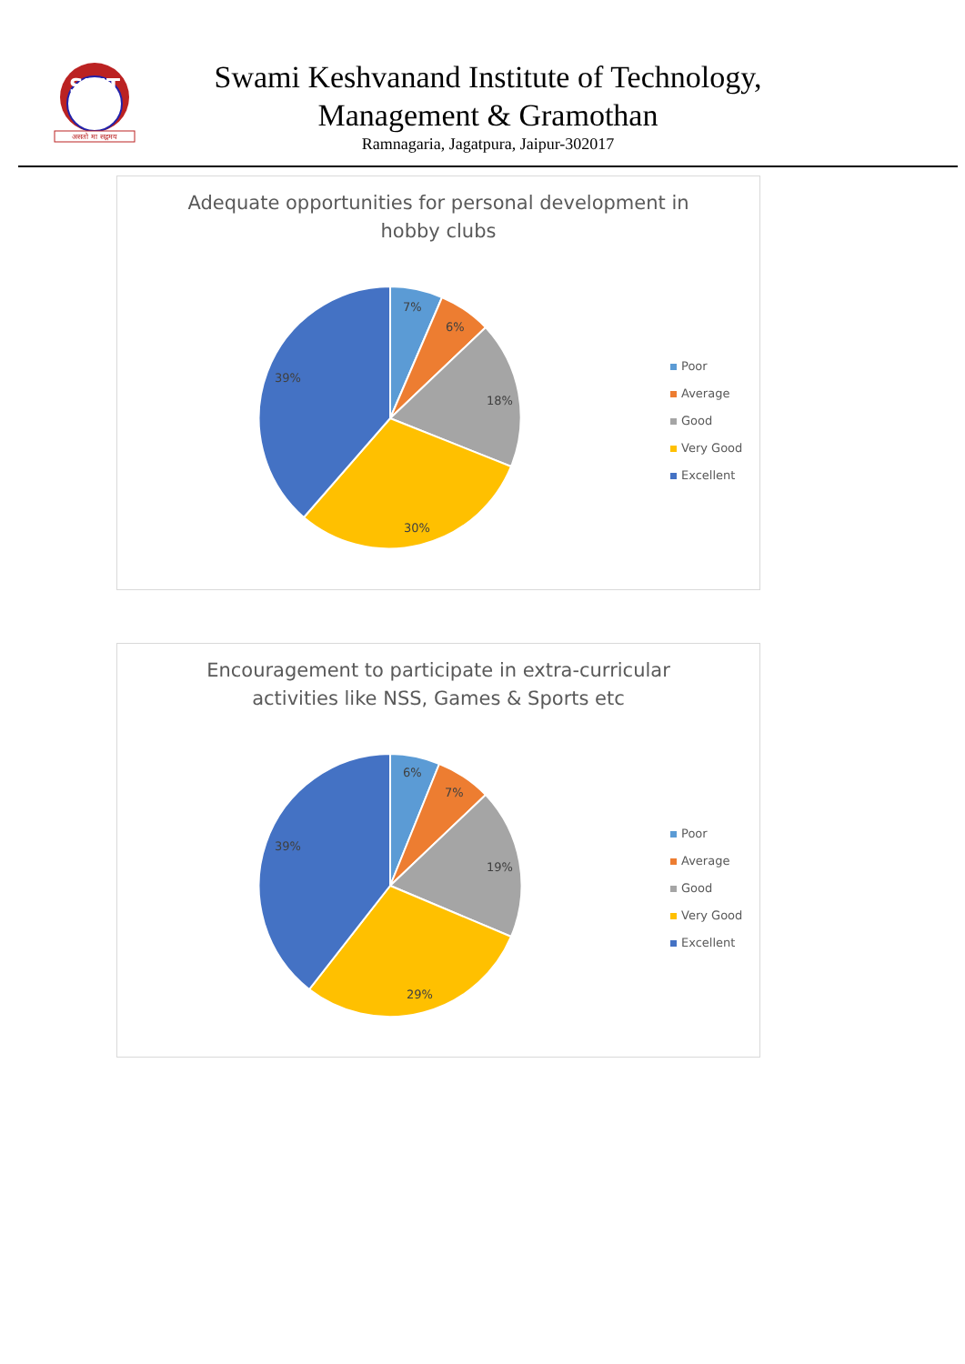SKIT
असतो मा सद्गमय
Swami Keshvanand Institute of Technology,
Management & Gramothan
Ramnagaria, Jagatpura, Jaipur-302017
Adequate opportunities for personal development in
hobby clubs
7%
6%
18%
30%
39%
Poor
Average
Good
Very Good
Excellent
Encouragement to participate in extra-curricular
activities like NSS, Games & Sports etc
6%
7%
19%
29%
39%
Poor
Average
Good
Very Good
Excellent